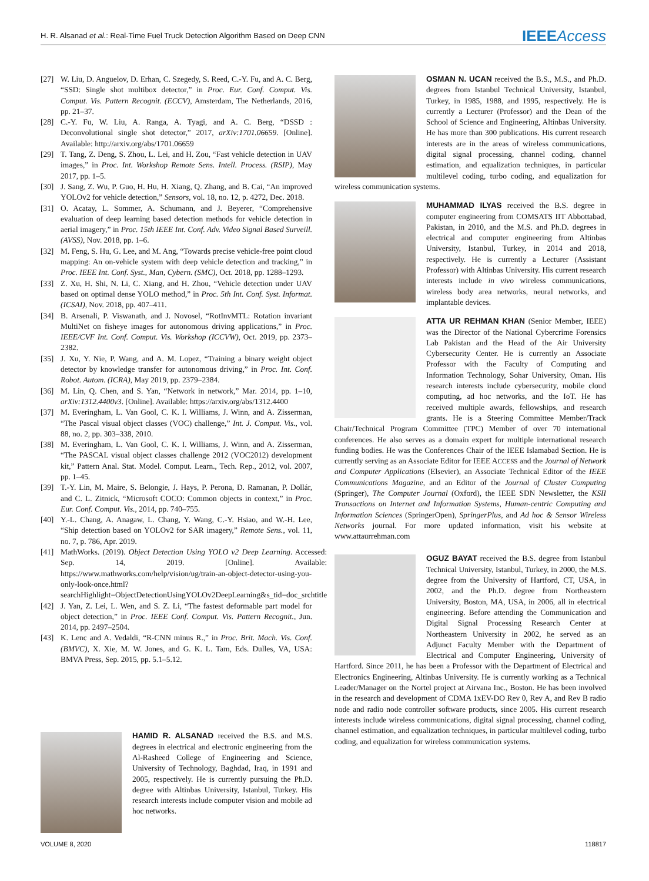H. R. Alsanad et al.: Real-Time Fuel Truck Detection Algorithm Based on Deep CNN IEEEAccess
[27] W. Liu, D. Anguelov, D. Erhan, C. Szegedy, S. Reed, C.-Y. Fu, and A. C. Berg, “SSD: Single shot multibox detector,” in Proc. Eur. Conf. Comput. Vis. Comput. Vis. Pattern Recognit. (ECCV), Amsterdam, The Netherlands, 2016, pp. 21–37.
[28] C.-Y. Fu, W. Liu, A. Ranga, A. Tyagi, and A. C. Berg, “DSSD : Deconvolutional single shot detector,” 2017, arXiv:1701.06659. [Online]. Available: http://arxiv.org/abs/1701.06659
[29] T. Tang, Z. Deng, S. Zhou, L. Lei, and H. Zou, “Fast vehicle detection in UAV images,” in Proc. Int. Workshop Remote Sens. Intell. Process. (RSIP), May 2017, pp. 1–5.
[30] J. Sang, Z. Wu, P. Guo, H. Hu, H. Xiang, Q. Zhang, and B. Cai, “An improved YOLOv2 for vehicle detection,” Sensors, vol. 18, no. 12, p. 4272, Dec. 2018.
[31] O. Acatay, L. Sommer, A. Schumann, and J. Beyerer, “Comprehensive evaluation of deep learning based detection methods for vehicle detection in aerial imagery,” in Proc. 15th IEEE Int. Conf. Adv. Video Signal Based Surveill. (AVSS), Nov. 2018, pp. 1–6.
[32] M. Feng, S. Hu, G. Lee, and M. Ang, “Towards precise vehicle-free point cloud mapping: An on-vehicle system with deep vehicle detection and tracking,” in Proc. IEEE Int. Conf. Syst., Man, Cybern. (SMC), Oct. 2018, pp. 1288–1293.
[33] Z. Xu, H. Shi, N. Li, C. Xiang, and H. Zhou, “Vehicle detection under UAV based on optimal dense YOLO method,” in Proc. 5th Int. Conf. Syst. Informat. (ICSAI), Nov. 2018, pp. 407–411.
[34] B. Arsenali, P. Viswanath, and J. Novosel, “RotInvMTL: Rotation invariant MultiNet on fisheye images for autonomous driving applications,” in Proc. IEEE/CVF Int. Conf. Comput. Vis. Workshop (ICCVW), Oct. 2019, pp. 2373–2382.
[35] J. Xu, Y. Nie, P. Wang, and A. M. Lopez, “Training a binary weight object detector by knowledge transfer for autonomous driving,” in Proc. Int. Conf. Robot. Autom. (ICRA), May 2019, pp. 2379–2384.
[36] M. Lin, Q. Chen, and S. Yan, “Network in network,” Mar. 2014, pp. 1–10, arXiv:1312.4400v3. [Online]. Available: https://arxiv.org/abs/1312.4400
[37] M. Everingham, L. Van Gool, C. K. I. Williams, J. Winn, and A. Zisserman, “The Pascal visual object classes (VOC) challenge,” Int. J. Comput. Vis., vol. 88, no. 2, pp. 303–338, 2010.
[38] M. Everingham, L. Van Gool, C. K. I. Williams, J. Winn, and A. Zisserman, “The PASCAL visual object classes challenge 2012 (VOC2012) development kit,” Pattern Anal. Stat. Model. Comput. Learn., Tech. Rep., 2012, vol. 2007, pp. 1–45.
[39] T.-Y. Lin, M. Maire, S. Belongie, J. Hays, P. Perona, D. Ramanan, P. Dollár, and C. L. Zitnick, “Microsoft COCO: Common objects in context,” in Proc. Eur. Conf. Comput. Vis., 2014, pp. 740–755.
[40] Y.-L. Chang, A. Anagaw, L. Chang, Y. Wang, C.-Y. Hsiao, and W.-H. Lee, “Ship detection based on YOLOv2 for SAR imagery,” Remote Sens., vol. 11, no. 7, p. 786, Apr. 2019.
[41] MathWorks. (2019). Object Detection Using YOLO v2 Deep Learning. Accessed: Sep. 14, 2019. [Online]. Available: https://www.mathworks.com/help/vision/ug/train-an-object-detector-using-you-only-look-once.html?searchHighlight=ObjectDetectionUsingYOLOv2DeepLearning&s_tid=doc_srchtitle
[42] J. Yan, Z. Lei, L. Wen, and S. Z. Li, “The fastest deformable part model for object detection,” in Proc. IEEE Conf. Comput. Vis. Pattern Recognit., Jun. 2014, pp. 2497–2504.
[43] K. Lenc and A. Vedaldi, “R-CNN minus R.,” in Proc. Brit. Mach. Vis. Conf. (BMVC), X. Xie, M. W. Jones, and G. K. L. Tam, Eds. Dulles, VA, USA: BMVA Press, Sep. 2015, pp. 5.1–5.12.
HAMID R. ALSANAD received the B.S. and M.S. degrees in electrical and electronic engineering from the Al-Rasheed College of Engineering and Science, University of Technology, Baghdad, Iraq, in 1991 and 2005, respectively. He is currently pursuing the Ph.D. degree with Altinbas University, Istanbul, Turkey. His research interests include computer vision and mobile ad hoc networks.
OSMAN N. UCAN received the B.S., M.S., and Ph.D. degrees from Istanbul Technical University, Istanbul, Turkey, in 1985, 1988, and 1995, respectively. He is currently a Lecturer (Professor) and the Dean of the School of Science and Engineering, Altinbas University. He has more than 300 publications. His current research interests are in the areas of wireless communications, digital signal processing, channel coding, channel estimation, and equalization techniques, in particular multilevel coding, turbo coding, and equalization for wireless communication systems.
MUHAMMAD ILYAS received the B.S. degree in computer engineering from COMSATS IIT Abbottabad, Pakistan, in 2010, and the M.S. and Ph.D. degrees in electrical and computer engineering from Altinbas University, Istanbul, Turkey, in 2014 and 2018, respectively. He is currently a Lecturer (Assistant Professor) with Altinbas University. His current research interests include in vivo wireless communications, wireless body area networks, neural networks, and implantable devices.
ATTA UR REHMAN KHAN (Senior Member, IEEE) was the Director of the National Cybercrime Forensics Lab Pakistan and the Head of the Air University Cybersecurity Center. He is currently an Associate Professor with the Faculty of Computing and Information Technology, Sohar University, Oman. His research interests include cybersecurity, mobile cloud computing, ad hoc networks, and the IoT. He has received multiple awards, fellowships, and research grants. He is a Steering Committee Member/Track Chair/Technical Program Committee (TPC) Member of over 70 international conferences. He also serves as a domain expert for multiple international research funding bodies. He was the Conferences Chair of the IEEE Islamabad Section. He is currently serving as an Associate Editor for IEEE ACCESS and the Journal of Network and Computer Applications (Elsevier), an Associate Technical Editor of the IEEE Communications Magazine, and an Editor of the Journal of Cluster Computing (Springer), The Computer Journal (Oxford), the IEEE SDN Newsletter, the KSII Transactions on Internet and Information Systems, Human-centric Computing and Information Sciences (SpringerOpen), SpringerPlus, and Ad hoc & Sensor Wireless Networks journal. For more updated information, visit his website at www.attaurrehman.com
OGUZ BAYAT received the B.S. degree from Istanbul Technical University, Istanbul, Turkey, in 2000, the M.S. degree from the University of Hartford, CT, USA, in 2002, and the Ph.D. degree from Northeastern University, Boston, MA, USA, in 2006, all in electrical engineering. Before attending the Communication and Digital Signal Processing Research Center at Northeastern University in 2002, he served as an Adjunct Faculty Member with the Department of Electrical and Computer Engineering, University of Hartford. Since 2011, he has been a Professor with the Department of Electrical and Electronics Engineering, Altinbas University. He is currently working as a Technical Leader/Manager on the Nortel project at Airvana Inc., Boston. He has been involved in the research and development of CDMA 1xEV-DO Rev 0, Rev A, and Rev B radio node and radio node controller software products, since 2005. His current research interests include wireless communications, digital signal processing, channel coding, channel estimation, and equalization techniques, in particular multilevel coding, turbo coding, and equalization for wireless communication systems.
VOLUME 8, 2020 118817